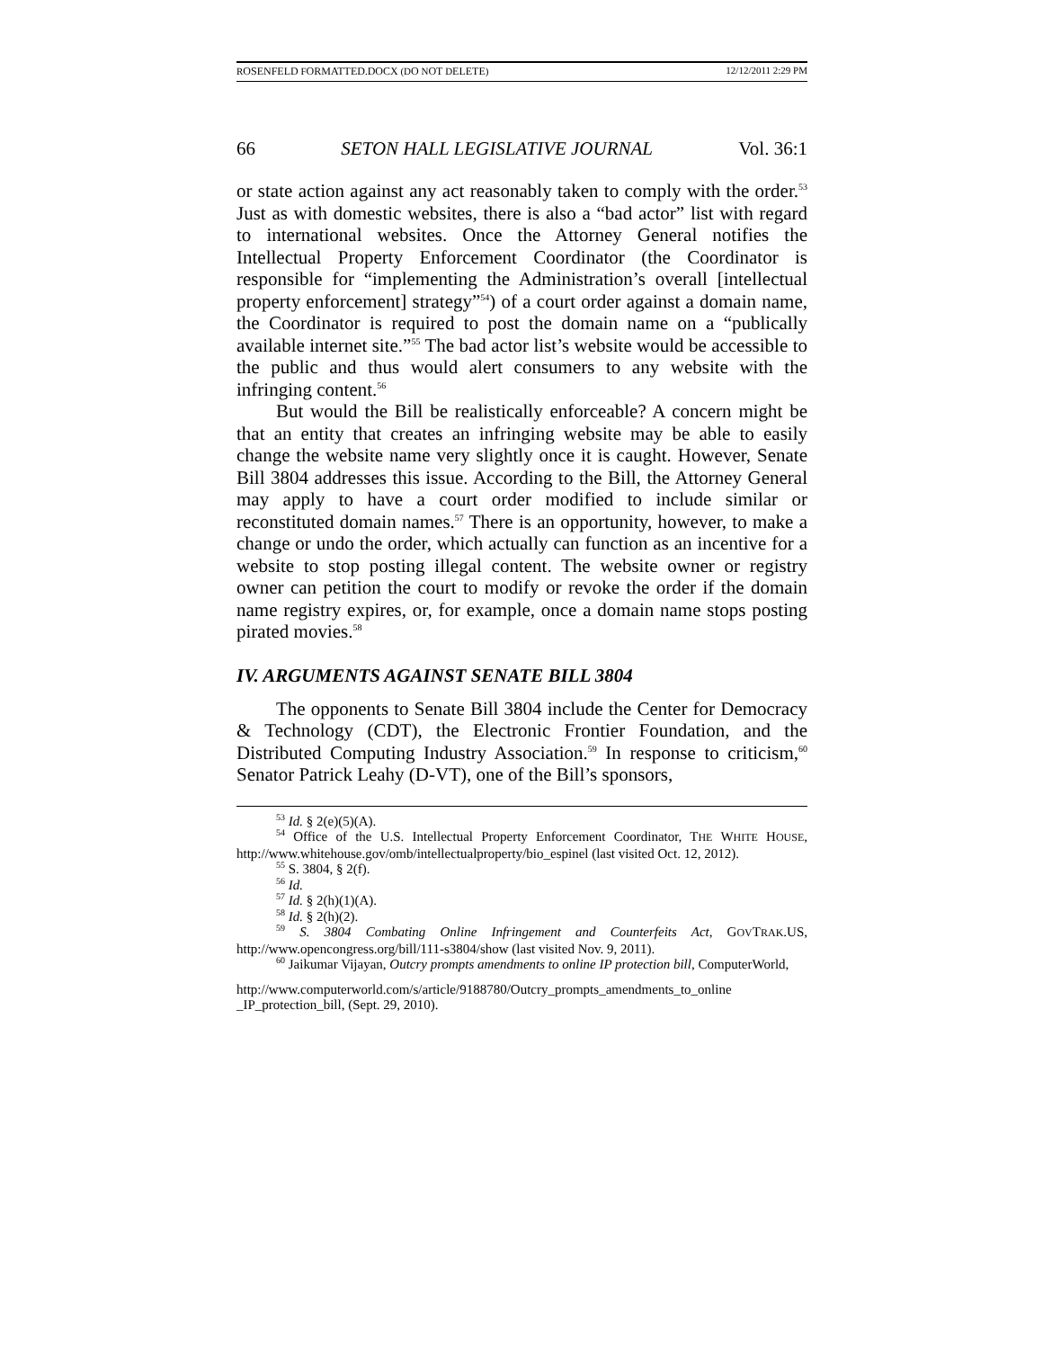ROSENFELD FORMATTED.DOCX (DO NOT DELETE) 12/12/2011 2:29 PM
66 SETON HALL LEGISLATIVE JOURNAL Vol. 36:1
or state action against any act reasonably taken to comply with the order.<sup>53</sup> Just as with domestic websites, there is also a “bad actor” list with regard to international websites. Once the Attorney General notifies the Intellectual Property Enforcement Coordinator (the Coordinator is responsible for “implementing the Administration’s overall [intellectual property enforcement] strategy”<sup>54</sup>) of a court order against a domain name, the Coordinator is required to post the domain name on a “publically available internet site.”<sup>55</sup> The bad actor list’s website would be accessible to the public and thus would alert consumers to any website with the infringing content.<sup>56</sup>
But would the Bill be realistically enforceable? A concern might be that an entity that creates an infringing website may be able to easily change the website name very slightly once it is caught. However, Senate Bill 3804 addresses this issue. According to the Bill, the Attorney General may apply to have a court order modified to include similar or reconstituted domain names.<sup>57</sup> There is an opportunity, however, to make a change or undo the order, which actually can function as an incentive for a website to stop posting illegal content. The website owner or registry owner can petition the court to modify or revoke the order if the domain name registry expires, or, for example, once a domain name stops posting pirated movies.<sup>58</sup>
IV. ARGUMENTS AGAINST SENATE BILL 3804
The opponents to Senate Bill 3804 include the Center for Democracy & Technology (CDT), the Electronic Frontier Foundation, and the Distributed Computing Industry Association.<sup>59</sup> In response to criticism,<sup>60</sup> Senator Patrick Leahy (D-VT), one of the Bill’s sponsors,
<sup>53</sup> Id. § 2(e)(5)(A).
<sup>54</sup> Office of the U.S. Intellectual Property Enforcement Coordinator, THE WHITE HOUSE, http://www.whitehouse.gov/omb/intellectualproperty/bio_espinel (last visited Oct. 12, 2012).
<sup>55</sup> S. 3804, § 2(f).
<sup>56</sup> Id.
<sup>57</sup> Id. § 2(h)(1)(A).
<sup>58</sup> Id. § 2(h)(2).
<sup>59</sup> S. 3804 Combating Online Infringement and Counterfeits Act, GOVTRAK.US, http://www.opencongress.org/bill/111-s3804/show (last visited Nov. 9, 2011).
<sup>60</sup> Jaikumar Vijayan, Outcry prompts amendments to online IP protection bill, ComputerWorld,
http://www.computerworld.com/s/article/9188780/Outcry_prompts_amendments_to_online _IP_protection_bill, (Sept. 29, 2010).